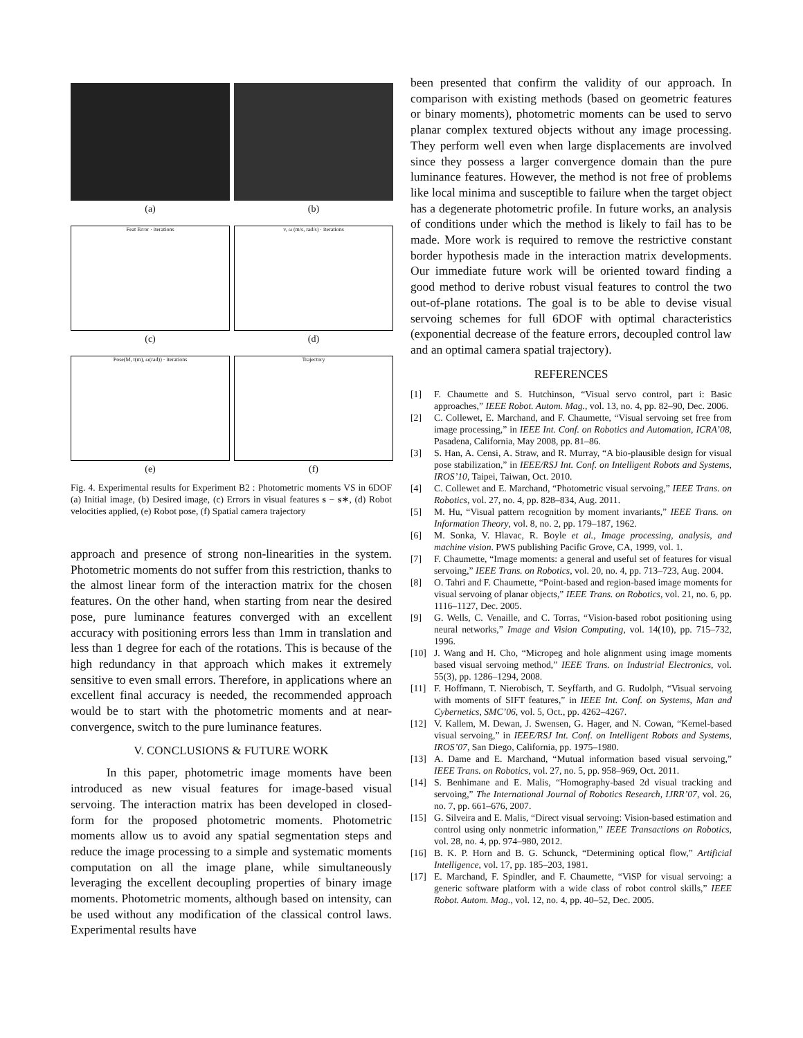(a)
(b)
Feat Error · iterations
(c)
v, ω (m/s, rad/s) · iterations
(d)
Pose(M, t(m), ω(rad)) · iterations
(e)
Trajectory
(f)
Fig. 4. Experimental results for Experiment B2 : Photometric moments VS in 6DOF (a) Initial image, (b) Desired image, (c) Errors in visual features s − s∗, (d) Robot velocities applied, (e) Robot pose, (f) Spatial camera trajectory
approach and presence of strong non-linearities in the system. Photometric moments do not suffer from this restriction, thanks to the almost linear form of the interaction matrix for the chosen features. On the other hand, when starting from near the desired pose, pure luminance features converged with an excellent accuracy with positioning errors less than 1mm in translation and less than 1 degree for each of the rotations. This is because of the high redundancy in that approach which makes it extremely sensitive to even small errors. Therefore, in applications where an excellent final accuracy is needed, the recommended approach would be to start with the photometric moments and at near-convergence, switch to the pure luminance features.
V. CONCLUSIONS & FUTURE WORK
In this paper, photometric image moments have been introduced as new visual features for image-based visual servoing. The interaction matrix has been developed in closed-form for the proposed photometric moments. Photometric moments allow us to avoid any spatial segmentation steps and reduce the image processing to a simple and systematic moments computation on all the image plane, while simultaneously leveraging the excellent decoupling properties of binary image moments. Photometric moments, although based on intensity, can be used without any modification of the classical control laws. Experimental results have
been presented that confirm the validity of our approach. In comparison with existing methods (based on geometric features or binary moments), photometric moments can be used to servo planar complex textured objects without any image processing. They perform well even when large displacements are involved since they possess a larger convergence domain than the pure luminance features. However, the method is not free of problems like local minima and susceptible to failure when the target object has a degenerate photometric profile. In future works, an analysis of conditions under which the method is likely to fail has to be made. More work is required to remove the restrictive constant border hypothesis made in the interaction matrix developments. Our immediate future work will be oriented toward finding a good method to derive robust visual features to control the two out-of-plane rotations. The goal is to be able to devise visual servoing schemes for full 6DOF with optimal characteristics (exponential decrease of the feature errors, decoupled control law and an optimal camera spatial trajectory).
REFERENCES
[1] F. Chaumette and S. Hutchinson, “Visual servo control, part i: Basic approaches,” IEEE Robot. Autom. Mag., vol. 13, no. 4, pp. 82–90, Dec. 2006.
[2] C. Collewet, E. Marchand, and F. Chaumette, “Visual servoing set free from image processing,” in IEEE Int. Conf. on Robotics and Automation, ICRA’08, Pasadena, California, May 2008, pp. 81–86.
[3] S. Han, A. Censi, A. Straw, and R. Murray, “A bio-plausible design for visual pose stabilization,” in IEEE/RSJ Int. Conf. on Intelligent Robots and Systems, IROS’10, Taipei, Taiwan, Oct. 2010.
[4] C. Collewet and E. Marchand, “Photometric visual servoing,” IEEE Trans. on Robotics, vol. 27, no. 4, pp. 828–834, Aug. 2011.
[5] M. Hu, “Visual pattern recognition by moment invariants,” IEEE Trans. on Information Theory, vol. 8, no. 2, pp. 179–187, 1962.
[6] M. Sonka, V. Hlavac, R. Boyle et al., Image processing, analysis, and machine vision. PWS publishing Pacific Grove, CA, 1999, vol. 1.
[7] F. Chaumette, “Image moments: a general and useful set of features for visual servoing,” IEEE Trans. on Robotics, vol. 20, no. 4, pp. 713–723, Aug. 2004.
[8] O. Tahri and F. Chaumette, “Point-based and region-based image moments for visual servoing of planar objects,” IEEE Trans. on Robotics, vol. 21, no. 6, pp. 1116–1127, Dec. 2005.
[9] G. Wells, C. Venaille, and C. Torras, “Vision-based robot positioning using neural networks,” Image and Vision Computing, vol. 14(10), pp. 715–732, 1996.
[10] J. Wang and H. Cho, “Micropeg and hole alignment using image moments based visual servoing method,” IEEE Trans. on Industrial Electronics, vol. 55(3), pp. 1286–1294, 2008.
[11] F. Hoffmann, T. Nierobisch, T. Seyffarth, and G. Rudolph, “Visual servoing with moments of SIFT features,” in IEEE Int. Conf. on Systems, Man and Cybernetics, SMC’06, vol. 5, Oct., pp. 4262–4267.
[12] V. Kallem, M. Dewan, J. Swensen, G. Hager, and N. Cowan, “Kernel-based visual servoing,” in IEEE/RSJ Int. Conf. on Intelligent Robots and Systems, IROS’07, San Diego, California, pp. 1975–1980.
[13] A. Dame and E. Marchand, “Mutual information based visual servoing,” IEEE Trans. on Robotics, vol. 27, no. 5, pp. 958–969, Oct. 2011.
[14] S. Benhimane and E. Malis, “Homography-based 2d visual tracking and servoing,” The International Journal of Robotics Research, IJRR’07, vol. 26, no. 7, pp. 661–676, 2007.
[15] G. Silveira and E. Malis, “Direct visual servoing: Vision-based estimation and control using only nonmetric information,” IEEE Transactions on Robotics, vol. 28, no. 4, pp. 974–980, 2012.
[16] B. K. P. Horn and B. G. Schunck, “Determining optical flow,” Artificial Intelligence, vol. 17, pp. 185–203, 1981.
[17] E. Marchand, F. Spindler, and F. Chaumette, “ViSP for visual servoing: a generic software platform with a wide class of robot control skills,” IEEE Robot. Autom. Mag., vol. 12, no. 4, pp. 40–52, Dec. 2005.